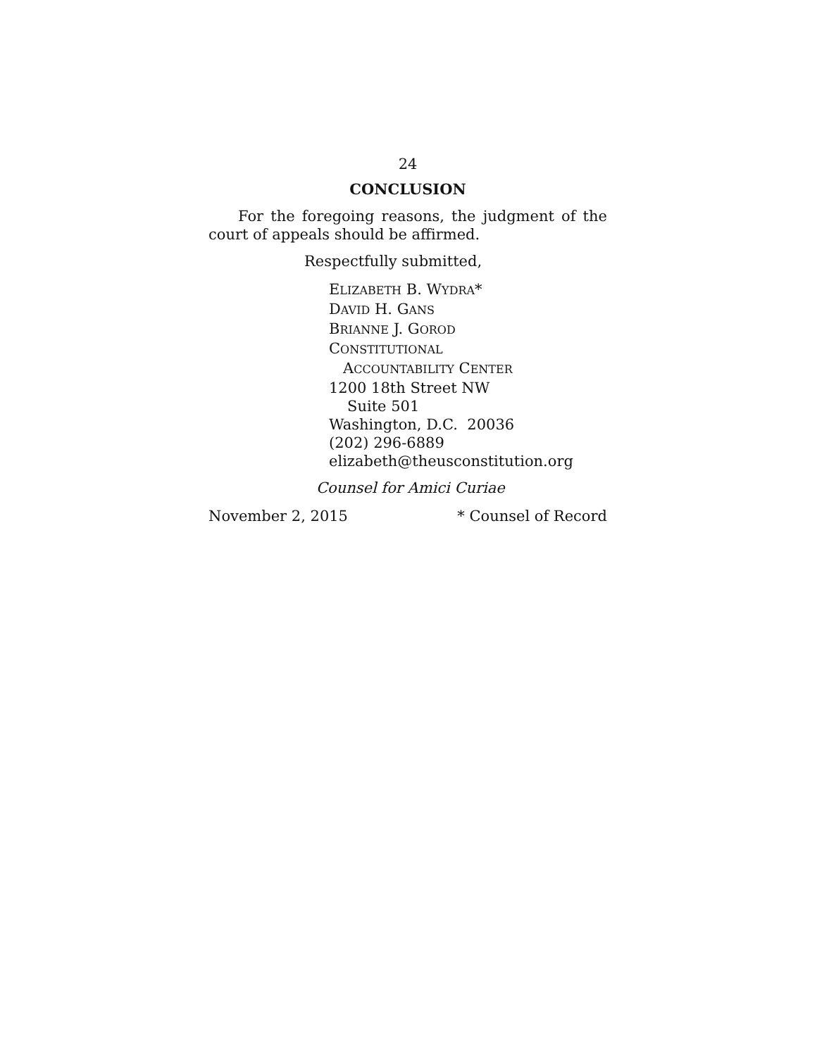24
CONCLUSION
For the foregoing reasons, the judgment of the court of appeals should be affirmed.
Respectfully submitted,
ELIZABETH B. WYDRA*
DAVID H. GANS
BRIANNE J. GOROD
CONSTITUTIONAL
ACCOUNTABILITY CENTER
1200 18th Street NW
Suite 501
Washington, D.C. 20036
(202) 296-6889
elizabeth@theusconstitution.org
Counsel for Amici Curiae
November 2, 2015 * Counsel of Record